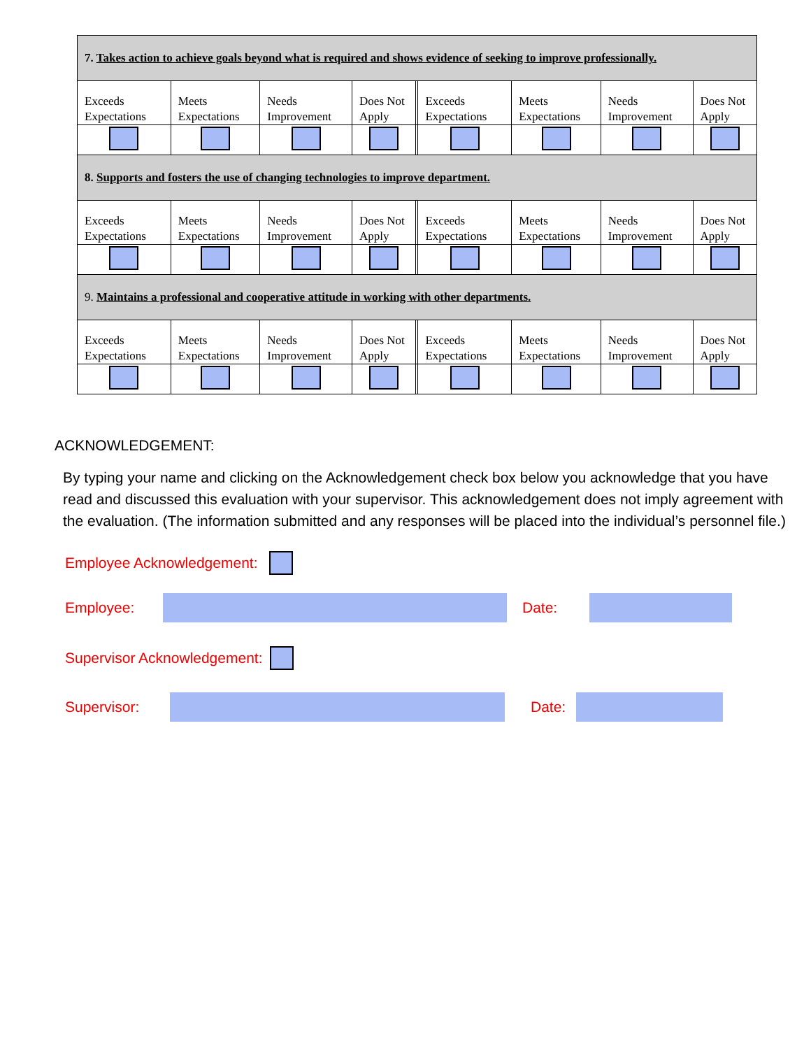| 7. Takes action to achieve goals beyond what is required and shows evidence of seeking to improve professionally. | | | | | | | | |
| Exceeds Expectations | Meets Expectations | Needs Improvement | Does Not Apply | | Exceeds Expectations | Meets Expectations | Needs Improvement | Does Not Apply |
| 8. Supports and fosters the use of changing technologies to improve department. | | | | | | | | |
| Exceeds Expectations | Meets Expectations | Needs Improvement | Does Not Apply | | Exceeds Expectations | Meets Expectations | Needs Improvement | Does Not Apply |
| 9. Maintains a professional and cooperative attitude in working with other departments. | | | | | | | | |
| Exceeds Expectations | Meets Expectations | Needs Improvement | Does Not Apply | | Exceeds Expectations | Meets Expectations | Needs Improvement | Does Not Apply |
ACKNOWLEDGEMENT:
By typing your name and clicking on the Acknowledgement check box below you acknowledge that you have read and discussed this evaluation with your supervisor. This acknowledgement does not imply agreement with the evaluation. (The information submitted and any responses will be placed into the individual’s personnel file.)
Employee Acknowledgement:
Employee: Date:
Supervisor Acknowledgement:
Supervisor: Date: